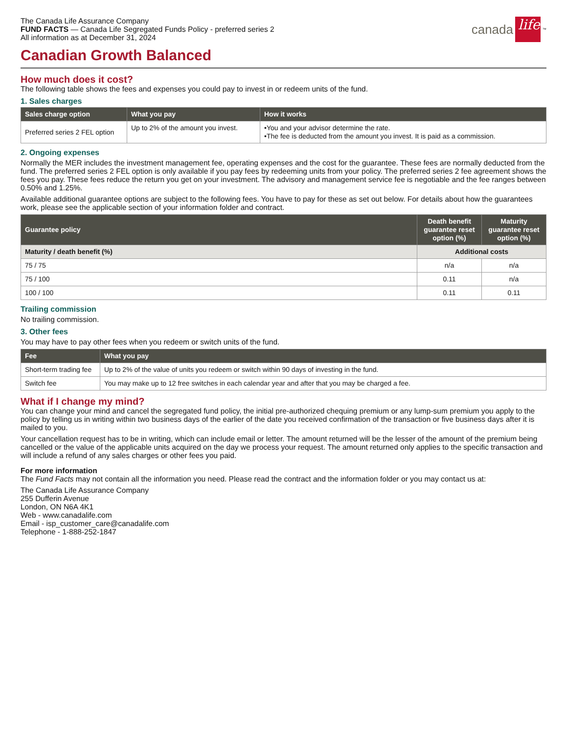The Canada Life Assurance Company
FUND FACTS — Canada Life Segregated Funds Policy - preferred series 2
All information as at December 31, 2024
canada life<sup>™</sup>
Canadian Growth Balanced
How much does it cost?
The following table shows the fees and expenses you could pay to invest in or redeem units of the fund.
1. Sales charges
| Sales charge option | What you pay | How it works |
| --- | --- | --- |
| Preferred series 2 FEL option | Up to 2% of the amount you invest. | •You and your advisor determine the rate. •The fee is deducted from the amount you invest. It is paid as a commission. |
2. Ongoing expenses
Normally the MER includes the investment management fee, operating expenses and the cost for the guarantee. These fees are normally deducted from the fund. The preferred series 2 FEL option is only available if you pay fees by redeeming units from your policy. The preferred series 2 fee agreement shows the fees you pay. These fees reduce the return you get on your investment. The advisory and management service fee is negotiable and the fee ranges between 0.50% and 1.25%.
Available additional guarantee options are subject to the following fees. You have to pay for these as set out below. For details about how the guarantees work, please see the applicable section of your information folder and contract.
| Guarantee policy | Death benefit guarantee reset option (%) | Maturity guarantee reset option (%) |
| --- | --- | --- |
| Maturity / death benefit (%) | Additional costs | |
| 75 / 75 | n/a | n/a |
| 75 / 100 | 0.11 | n/a |
| 100 / 100 | 0.11 | 0.11 |
Trailing commission
No trailing commission.
3. Other fees
You may have to pay other fees when you redeem or switch units of the fund.
| Fee | What you pay |
| --- | --- |
| Short-term trading fee | Up to 2% of the value of units you redeem or switch within 90 days of investing in the fund. |
| Switch fee | You may make up to 12 free switches in each calendar year and after that you may be charged a fee. |
What if I change my mind?
You can change your mind and cancel the segregated fund policy, the initial pre-authorized chequing premium or any lump-sum premium you apply to the policy by telling us in writing within two business days of the earlier of the date you received confirmation of the transaction or five business days after it is mailed to you.
Your cancellation request has to be in writing, which can include email or letter. The amount returned will be the lesser of the amount of the premium being cancelled or the value of the applicable units acquired on the day we process your request. The amount returned only applies to the specific transaction and will include a refund of any sales charges or other fees you paid.
For more information
The Fund Facts may not contain all the information you need. Please read the contract and the information folder or you may contact us at:
The Canada Life Assurance Company
255 Dufferin Avenue
London, ON N6A 4K1
Web - www.canadalife.com
Email - isp_customer_care@canadalife.com
Telephone - 1-888-252-1847